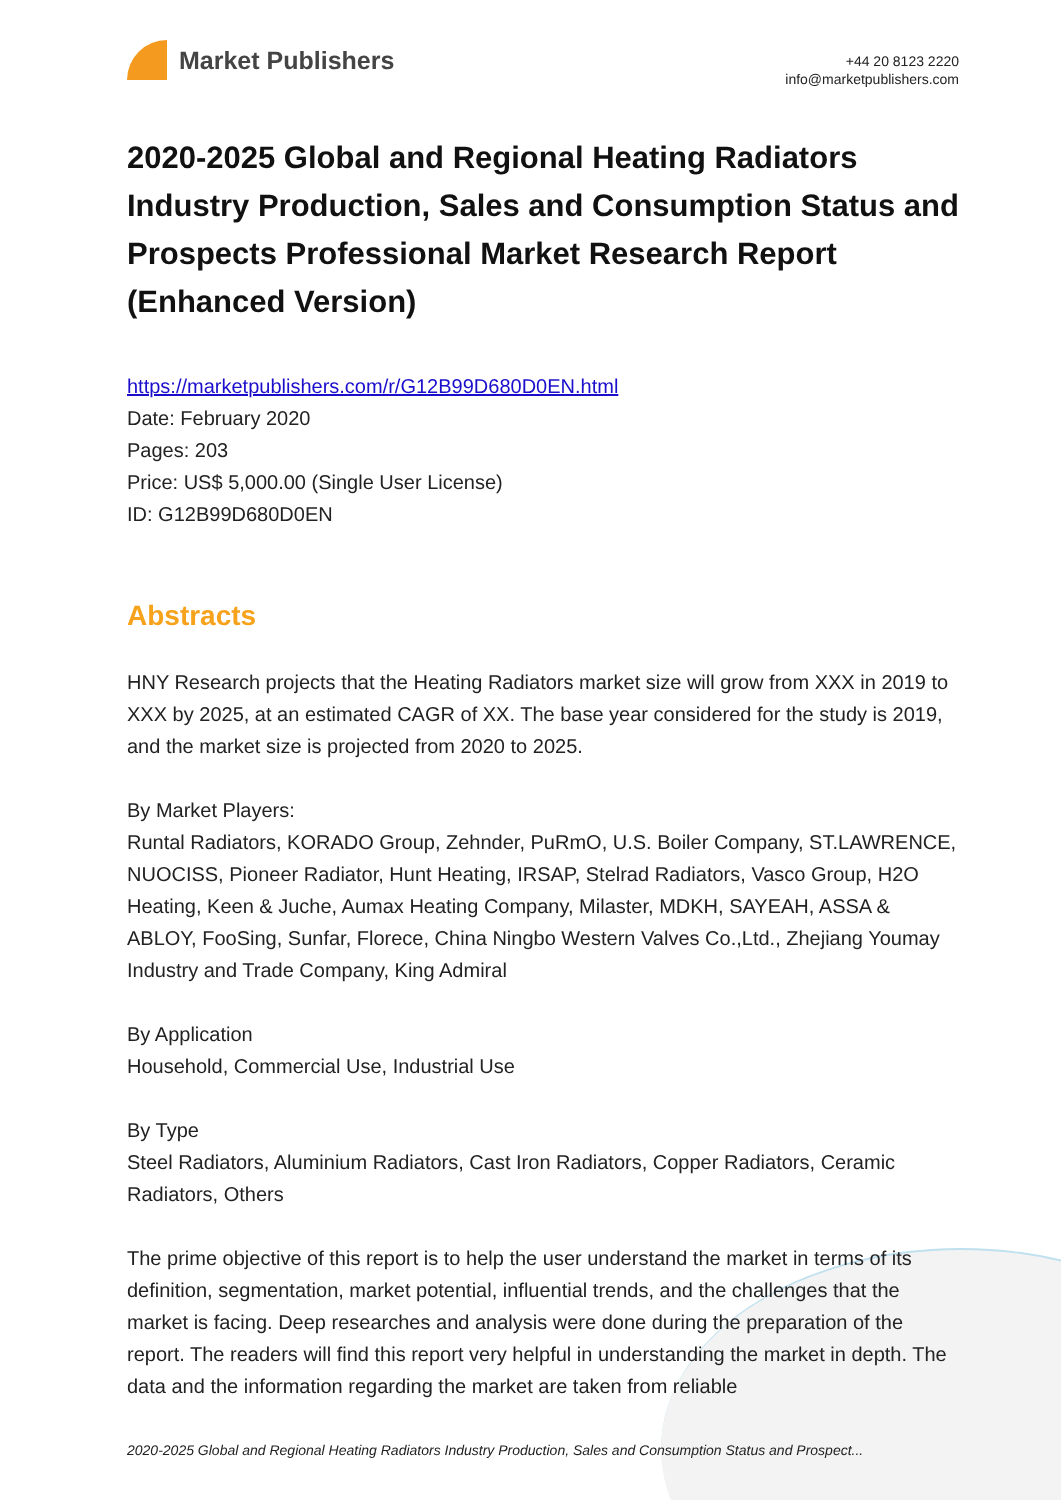Market Publishers
+44 20 8123 2220
info@marketpublishers.com
2020-2025 Global and Regional Heating Radiators Industry Production, Sales and Consumption Status and Prospects Professional Market Research Report (Enhanced Version)
https://marketpublishers.com/r/G12B99D680D0EN.html
Date: February 2020
Pages: 203
Price: US$ 5,000.00 (Single User License)
ID: G12B99D680D0EN
Abstracts
HNY Research projects that the Heating Radiators market size will grow from XXX in 2019 to XXX by 2025, at an estimated CAGR of XX. The base year considered for the study is 2019, and the market size is projected from 2020 to 2025.
By Market Players:
Runtal Radiators, KORADO Group, Zehnder, PuRmO, U.S. Boiler Company, ST.LAWRENCE, NUOCISS, Pioneer Radiator, Hunt Heating, IRSAP, Stelrad Radiators, Vasco Group, H2O Heating, Keen & Juche, Aumax Heating Company, Milaster, MDKH, SAYEAH, ASSA & ABLOY, FooSing, Sunfar, Florece, China Ningbo Western Valves Co.,Ltd., Zhejiang Youmay Industry and Trade Company, King Admiral
By Application
Household, Commercial Use, Industrial Use
By Type
Steel Radiators, Aluminium Radiators, Cast Iron Radiators, Copper Radiators, Ceramic Radiators, Others
The prime objective of this report is to help the user understand the market in terms of its definition, segmentation, market potential, influential trends, and the challenges that the market is facing. Deep researches and analysis were done during the preparation of the report. The readers will find this report very helpful in understanding the market in depth. The data and the information regarding the market are taken from reliable
2020-2025 Global and Regional Heating Radiators Industry Production, Sales and Consumption Status and Prospect...